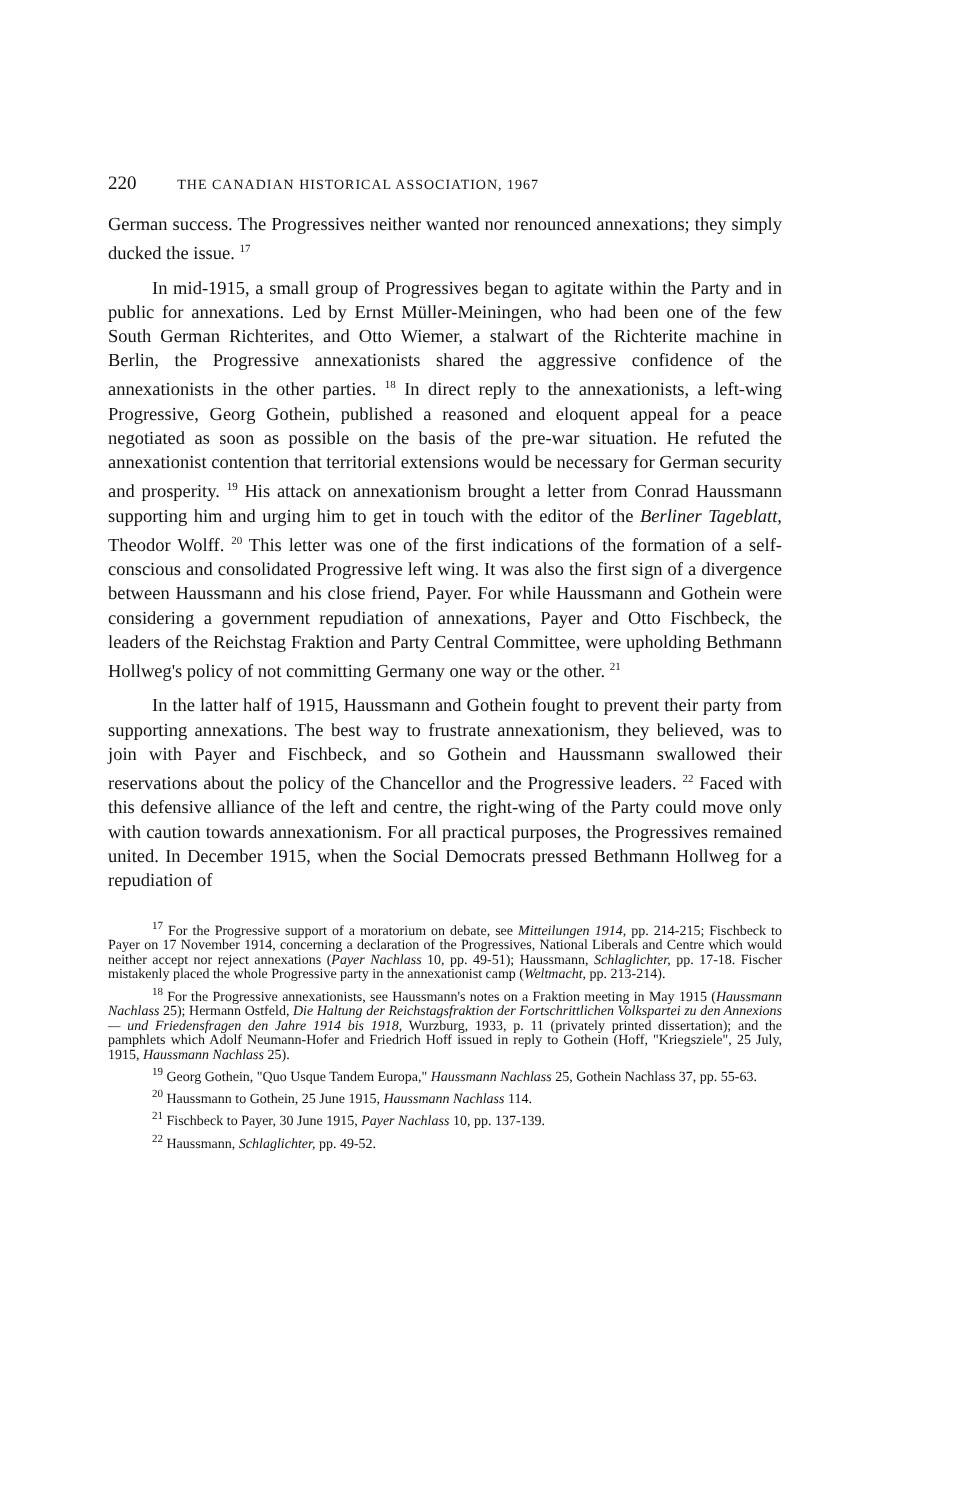220 THE CANADIAN HISTORICAL ASSOCIATION, 1967
German success. The Progressives neither wanted nor renounced annexations; they simply ducked the issue. <sup>17</sup>
In mid-1915, a small group of Progressives began to agitate within the Party and in public for annexations. Led by Ernst Müller-Meiningen, who had been one of the few South German Richterites, and Otto Wiemer, a stalwart of the Richterite machine in Berlin, the Progressive annexationists shared the aggressive confidence of the annexationists in the other parties. <sup>18</sup> In direct reply to the annexationists, a left-wing Progressive, Georg Gothein, published a reasoned and eloquent appeal for a peace negotiated as soon as possible on the basis of the pre-war situation. He refuted the annexationist contention that territorial extensions would be necessary for German security and prosperity. <sup>19</sup> His attack on annexationism brought a letter from Conrad Haussmann supporting him and urging him to get in touch with the editor of the Berliner Tageblatt, Theodor Wolff. <sup>20</sup> This letter was one of the first indications of the formation of a self-conscious and consolidated Progressive left wing. It was also the first sign of a divergence between Haussmann and his close friend, Payer. For while Haussmann and Gothein were considering a government repudiation of annexations, Payer and Otto Fischbeck, the leaders of the Reichstag Fraktion and Party Central Committee, were upholding Bethmann Hollweg's policy of not committing Germany one way or the other. <sup>21</sup>
In the latter half of 1915, Haussmann and Gothein fought to prevent their party from supporting annexations. The best way to frustrate annexationism, they believed, was to join with Payer and Fischbeck, and so Gothein and Haussmann swallowed their reservations about the policy of the Chancellor and the Progressive leaders. <sup>22</sup> Faced with this defensive alliance of the left and centre, the right-wing of the Party could move only with caution towards annexationism. For all practical purposes, the Progressives remained united. In December 1915, when the Social Democrats pressed Bethmann Hollweg for a repudiation of
<sup>17</sup> For the Progressive support of a moratorium on debate, see Mitteilungen 1914, pp. 214-215; Fischbeck to Payer on 17 November 1914, concerning a declaration of the Progressives, National Liberals and Centre which would neither accept nor reject annexations (Payer Nachlass 10, pp. 49-51); Haussmann, Schlaglichter, pp. 17-18. Fischer mistakenly placed the whole Progressive party in the annexationist camp (Weltmacht, pp. 213-214).
<sup>18</sup> For the Progressive annexationists, see Haussmann's notes on a Fraktion meeting in May 1915 (Haussmann Nachlass 25); Hermann Ostfeld, Die Haltung der Reichstagsfraktion der Fortschrittlichen Volkspartei zu den Annexions — und Friedensfragen den Jahre 1914 bis 1918, Wurzburg, 1933, p. 11 (privately printed dissertation); and the pamphlets which Adolf Neumann-Hofer and Friedrich Hoff issued in reply to Gothein (Hoff, "Kriegsziele", 25 July, 1915, Haussmann Nachlass 25).
<sup>19</sup> Georg Gothein, "Quo Usque Tandem Europa," Haussmann Nachlass 25, Gothein Nachlass 37, pp. 55-63.
<sup>20</sup> Haussmann to Gothein, 25 June 1915, Haussmann Nachlass 114.
<sup>21</sup> Fischbeck to Payer, 30 June 1915, Payer Nachlass 10, pp. 137-139.
<sup>22</sup> Haussmann, Schlaglichter, pp. 49-52.